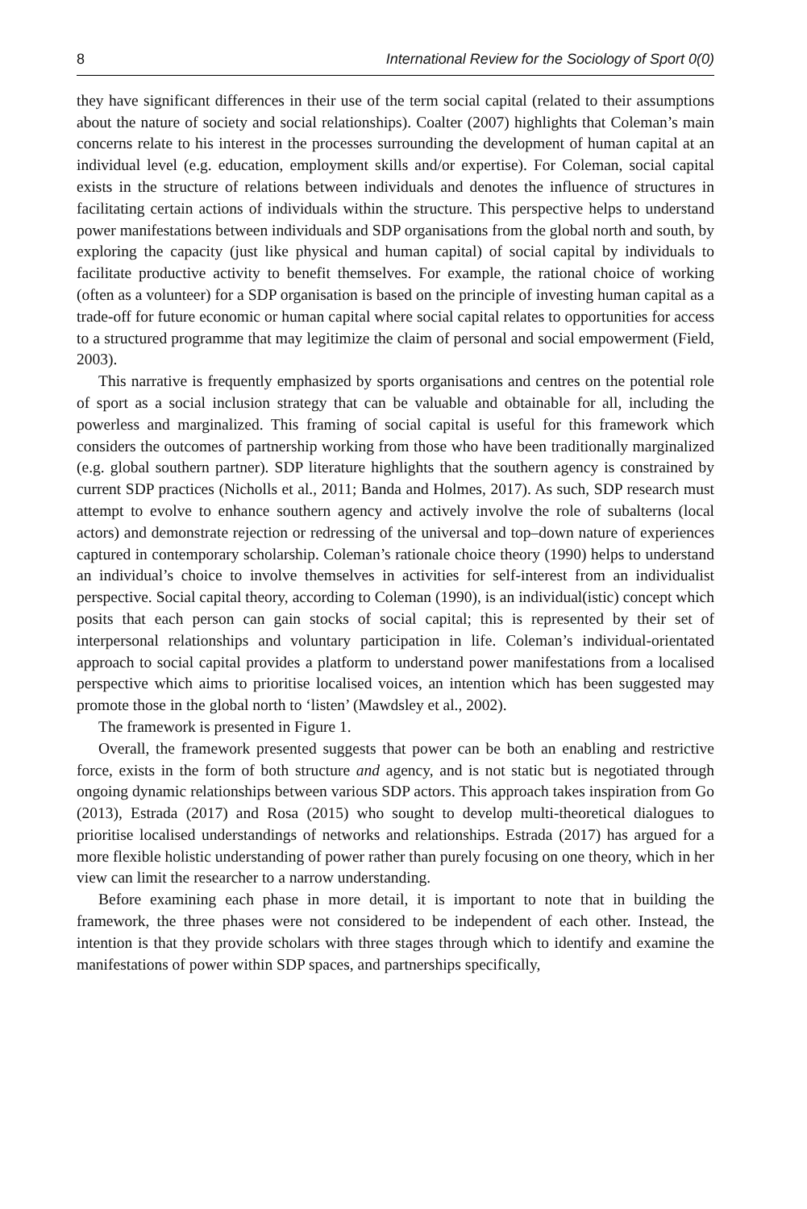8 International Review for the Sociology of Sport 0(0)
they have significant differences in their use of the term social capital (related to their assumptions about the nature of society and social relationships). Coalter (2007) highlights that Coleman’s main concerns relate to his interest in the processes surrounding the development of human capital at an individual level (e.g. education, employment skills and/or expertise). For Coleman, social capital exists in the structure of relations between individuals and denotes the influence of structures in facilitating certain actions of individuals within the structure. This perspective helps to understand power manifestations between individuals and SDP organisations from the global north and south, by exploring the capacity (just like physical and human capital) of social capital by individuals to facilitate productive activity to benefit themselves. For example, the rational choice of working (often as a volunteer) for a SDP organisation is based on the principle of investing human capital as a trade-off for future economic or human capital where social capital relates to opportunities for access to a structured programme that may legitimize the claim of personal and social empowerment (Field, 2003).
This narrative is frequently emphasized by sports organisations and centres on the potential role of sport as a social inclusion strategy that can be valuable and obtainable for all, including the powerless and marginalized. This framing of social capital is useful for this framework which considers the outcomes of partnership working from those who have been traditionally marginalized (e.g. global southern partner). SDP literature highlights that the southern agency is constrained by current SDP practices (Nicholls et al., 2011; Banda and Holmes, 2017). As such, SDP research must attempt to evolve to enhance southern agency and actively involve the role of subalterns (local actors) and demonstrate rejection or redressing of the universal and top–down nature of experiences captured in contemporary scholarship. Coleman’s rationale choice theory (1990) helps to understand an individual’s choice to involve themselves in activities for self-interest from an individualist perspective. Social capital theory, according to Coleman (1990), is an individual(istic) concept which posits that each person can gain stocks of social capital; this is represented by their set of interpersonal relationships and voluntary participation in life. Coleman’s individual-orientated approach to social capital provides a platform to understand power manifestations from a localised perspective which aims to prioritise localised voices, an intention which has been suggested may promote those in the global north to ‘listen’ (Mawdsley et al., 2002).
The framework is presented in Figure 1.
Overall, the framework presented suggests that power can be both an enabling and restrictive force, exists in the form of both structure and agency, and is not static but is negotiated through ongoing dynamic relationships between various SDP actors. This approach takes inspiration from Go (2013), Estrada (2017) and Rosa (2015) who sought to develop multi-theoretical dialogues to prioritise localised understandings of networks and relationships. Estrada (2017) has argued for a more flexible holistic understanding of power rather than purely focusing on one theory, which in her view can limit the researcher to a narrow understanding.
Before examining each phase in more detail, it is important to note that in building the framework, the three phases were not considered to be independent of each other. Instead, the intention is that they provide scholars with three stages through which to identify and examine the manifestations of power within SDP spaces, and partnerships specifically,